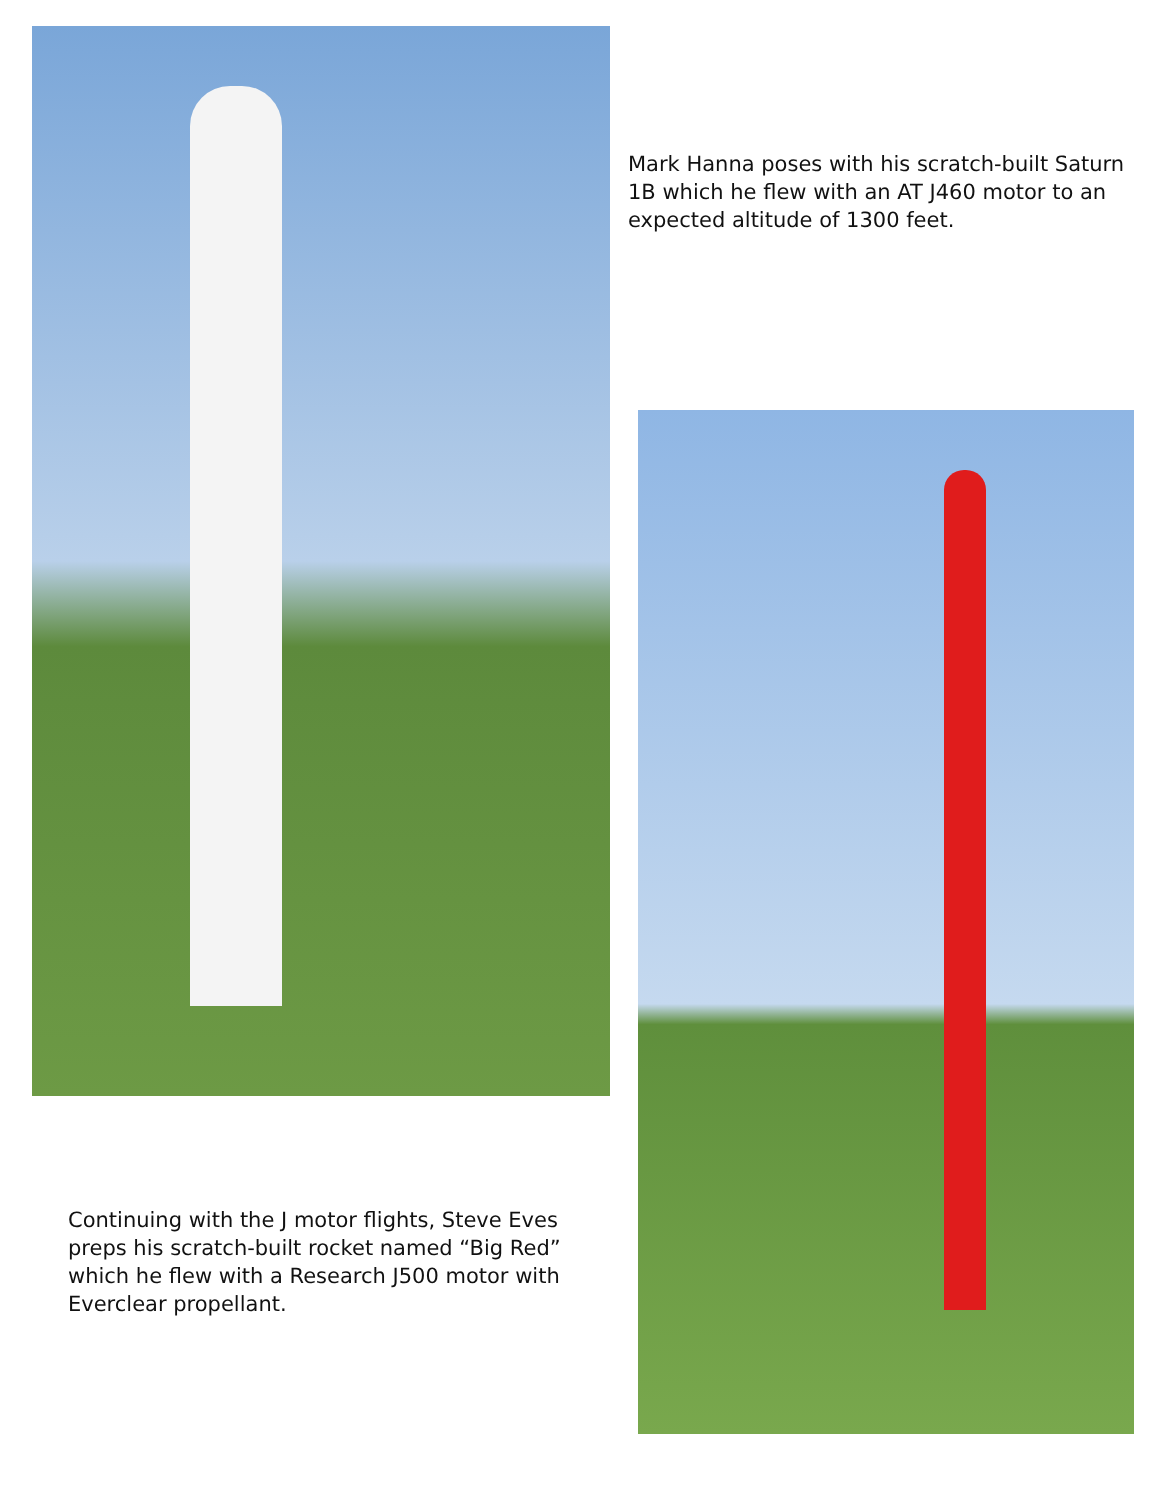Continuing with the J motor flights, Steve Eves preps his scratch-built rocket named “Big Red” which he flew with a Research J500 motor with Everclear propellant.
Mark Hanna poses with his scratch-built Saturn 1B which he flew with an AT J460 motor to an expected altitude of 1300 feet.